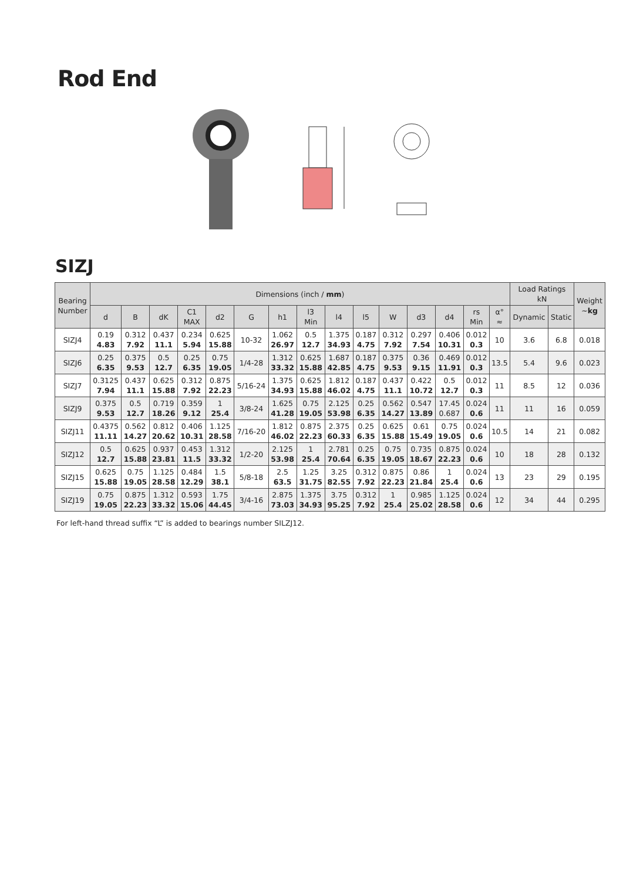Rod End
SIZJ
| Bearing Number | Dimensions (inch / mm ) | | | | | | | | | | | | | | | Load Ratings kN | | Weight ~ kg |
| --- | --- | --- | --- | --- | --- | --- | --- | --- | --- | --- | --- | --- | --- | --- | --- | --- | --- | --- |
| | d | B | dK | C1 MAX | d2 | G | h1 | l3 Min | l4 | l5 | W | d3 | d4 | rs Min | α° ≈ | Dynamic | Static | |
| SIZJ4 | 0.19 4.83 | 0.312 7.92 | 0.437 11.1 | 0.234 5.94 | 0.625 15.88 | 10-32 | 1.062 26.97 | 0.5 12.7 | 1.375 34.93 | 0.187 4.75 | 0.312 7.92 | 0.297 7.54 | 0.406 10.31 | 0.012 0.3 | 10 | 3.6 | 6.8 | 0.018 |
| SIZJ6 | 0.25 6.35 | 0.375 9.53 | 0.5 12.7 | 0.25 6.35 | 0.75 19.05 | 1/4-28 | 1.312 33.32 | 0.625 15.88 | 1.687 42.85 | 0.187 4.75 | 0.375 9.53 | 0.36 9.15 | 0.469 11.91 | 0.012 0.3 | 13.5 | 5.4 | 9.6 | 0.023 |
| SIZJ7 | 0.3125 7.94 | 0.437 11.1 | 0.625 15.88 | 0.312 7.92 | 0.875 22.23 | 5/16-24 | 1.375 34.93 | 0.625 15.88 | 1.812 46.02 | 0.187 4.75 | 0.437 11.1 | 0.422 10.72 | 0.5 12.7 | 0.012 0.3 | 11 | 8.5 | 12 | 0.036 |
| SIZJ9 | 0.375 9.53 | 0.5 12.7 | 0.719 18.26 | 0.359 9.12 | 1 25.4 | 3/8-24 | 1.625 41.28 | 0.75 19.05 | 2.125 53.98 | 0.25 6.35 | 0.562 14.27 | 0.547 13.89 | 17.45 0.687 | 0.024 0.6 | 11 | 11 | 16 | 0.059 |
| SIZJ11 | 0.4375 11.11 | 0.562 14.27 | 0.812 20.62 | 0.406 10.31 | 1.125 28.58 | 7/16-20 | 1.812 46.02 | 0.875 22.23 | 2.375 60.33 | 0.25 6.35 | 0.625 15.88 | 0.61 15.49 | 0.75 19.05 | 0.024 0.6 | 10.5 | 14 | 21 | 0.082 |
| SIZJ12 | 0.5 12.7 | 0.625 15.88 | 0.937 23.81 | 0.453 11.5 | 1.312 33.32 | 1/2-20 | 2.125 53.98 | 1 25.4 | 2.781 70.64 | 0.25 6.35 | 0.75 19.05 | 0.735 18.67 | 0.875 22.23 | 0.024 0.6 | 10 | 18 | 28 | 0.132 |
| SIZJ15 | 0.625 15.88 | 0.75 19.05 | 1.125 28.58 | 0.484 12.29 | 1.5 38.1 | 5/8-18 | 2.5 63.5 | 1.25 31.75 | 3.25 82.55 | 0.312 7.92 | 0.875 22.23 | 0.86 21.84 | 1 25.4 | 0.024 0.6 | 13 | 23 | 29 | 0.195 |
| SIZJ19 | 0.75 19.05 | 0.875 22.23 | 1.312 33.32 | 0.593 15.06 | 1.75 44.45 | 3/4-16 | 2.875 73.03 | 1.375 34.93 | 3.75 95.25 | 0.312 7.92 | 1 25.4 | 0.985 25.02 | 1.125 28.58 | 0.024 0.6 | 12 | 34 | 44 | 0.295 |
For left-hand thread suffix “L” is added to bearings number SILZJ12.